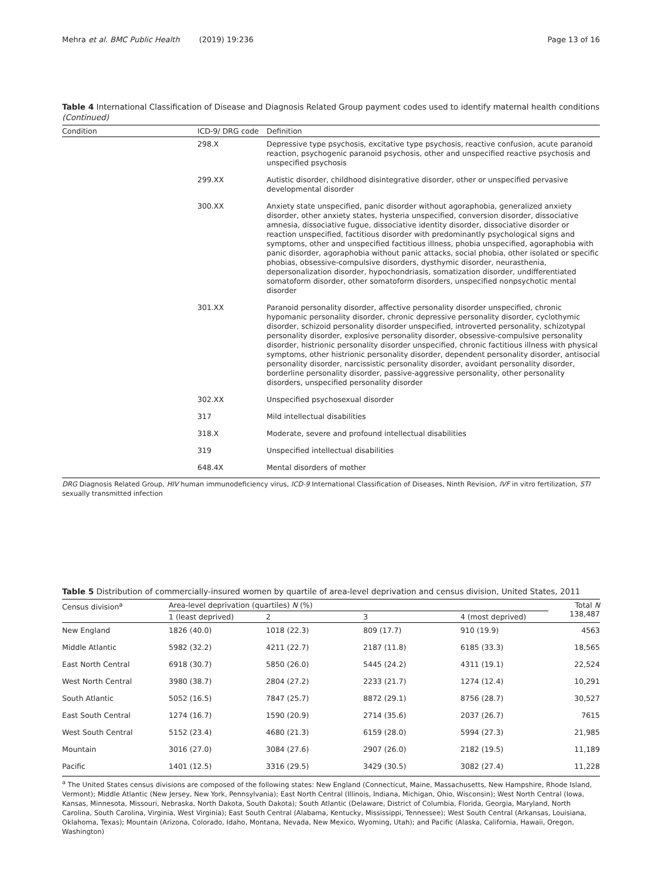Mehra et al. BMC Public Health (2019) 19:236 Page 13 of 16
Table 4 International Classification of Disease and Diagnosis Related Group payment codes used to identify maternal health conditions (Continued)
| Condition | ICD-9/ DRG code | Definition |
| --- | --- | --- |
| | 298.X | Depressive type psychosis, excitative type psychosis, reactive confusion, acute paranoid reaction, psychogenic paranoid psychosis, other and unspecified reactive psychosis and unspecified psychosis |
| | 299.XX | Autistic disorder, childhood disintegrative disorder, other or unspecified pervasive developmental disorder |
| | 300.XX | Anxiety state unspecified, panic disorder without agoraphobia, generalized anxiety disorder, other anxiety states, hysteria unspecified, conversion disorder, dissociative amnesia, dissociative fugue, dissociative identity disorder, dissociative disorder or reaction unspecified, factitious disorder with predominantly psychological signs and symptoms, other and unspecified factitious illness, phobia unspecified, agoraphobia with panic disorder, agoraphobia without panic attacks, social phobia, other isolated or specific phobias, obsessive-compulsive disorders, dysthymic disorder, neurasthenia, depersonalization disorder, hypochondriasis, somatization disorder, undifferentiated somatoform disorder, other somatoform disorders, unspecified nonpsychotic mental disorder |
| | 301.XX | Paranoid personality disorder, affective personality disorder unspecified, chronic hypomanic personality disorder, chronic depressive personality disorder, cyclothymic disorder, schizoid personality disorder unspecified, introverted personality, schizotypal personality disorder, explosive personality disorder, obsessive-compulsive personality disorder, histrionic personality disorder unspecified, chronic factitious illness with physical symptoms, other histrionic personality disorder, dependent personality disorder, antisocial personality disorder, narcissistic personality disorder, avoidant personality disorder, borderline personality disorder, passive-aggressive personality, other personality disorders, unspecified personality disorder |
| | 302.XX | Unspecified psychosexual disorder |
| | 317 | Mild intellectual disabilities |
| | 318.X | Moderate, severe and profound intellectual disabilities |
| | 319 | Unspecified intellectual disabilities |
| | 648.4X | Mental disorders of mother |
DRG Diagnosis Related Group, HIV human immunodeficiency virus, ICD-9 International Classification of Diseases, Ninth Revision, IVF in vitro fertilization, STI sexually transmitted infection
Table 5 Distribution of commercially-insured women by quartile of area-level deprivation and census division, United States, 2011
| Census division<sup>a</sup> | Area-level deprivation (quartiles) N (%) | | | | Total N 138,487 |
| --- | --- | --- | --- | --- | --- |
| | 1 (least deprived) | 2 | 3 | 4 (most deprived) | |
| New England | 1826 (40.0) | 1018 (22.3) | 809 (17.7) | 910 (19.9) | 4563 |
| Middle Atlantic | 5982 (32.2) | 4211 (22.7) | 2187 (11.8) | 6185 (33.3) | 18,565 |
| East North Central | 6918 (30.7) | 5850 (26.0) | 5445 (24.2) | 4311 (19.1) | 22,524 |
| West North Central | 3980 (38.7) | 2804 (27.2) | 2233 (21.7) | 1274 (12.4) | 10,291 |
| South Atlantic | 5052 (16.5) | 7847 (25.7) | 8872 (29.1) | 8756 (28.7) | 30,527 |
| East South Central | 1274 (16.7) | 1590 (20.9) | 2714 (35.6) | 2037 (26.7) | 7615 |
| West South Central | 5152 (23.4) | 4680 (21.3) | 6159 (28.0) | 5994 (27.3) | 21,985 |
| Mountain | 3016 (27.0) | 3084 (27.6) | 2907 (26.0) | 2182 (19.5) | 11,189 |
| Pacific | 1401 (12.5) | 3316 (29.5) | 3429 (30.5) | 3082 (27.4) | 11,228 |
<sup>a</sup> The United States census divisions are composed of the following states: New England (Connecticut, Maine, Massachusetts, New Hampshire, Rhode Island, Vermont); Middle Atlantic (New Jersey, New York, Pennsylvania); East North Central (Illinois, Indiana, Michigan, Ohio, Wisconsin); West North Central (Iowa, Kansas, Minnesota, Missouri, Nebraska, North Dakota, South Dakota); South Atlantic (Delaware, District of Columbia, Florida, Georgia, Maryland, North Carolina, South Carolina, Virginia, West Virginia); East South Central (Alabama, Kentucky, Mississippi, Tennessee); West South Central (Arkansas, Louisiana, Oklahoma, Texas); Mountain (Arizona, Colorado, Idaho, Montana, Nevada, New Mexico, Wyoming, Utah); and Pacific (Alaska, California, Hawaii, Oregon, Washington)